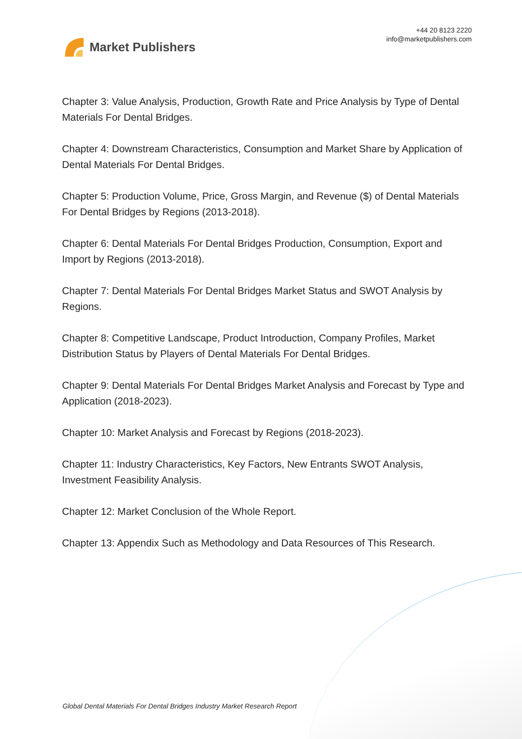Market Publishers
+44 20 8123 2220
info@marketpublishers.com
Chapter 3: Value Analysis, Production, Growth Rate and Price Analysis by Type of Dental Materials For Dental Bridges.
Chapter 4: Downstream Characteristics, Consumption and Market Share by Application of Dental Materials For Dental Bridges.
Chapter 5: Production Volume, Price, Gross Margin, and Revenue ($) of Dental Materials For Dental Bridges by Regions (2013-2018).
Chapter 6: Dental Materials For Dental Bridges Production, Consumption, Export and Import by Regions (2013-2018).
Chapter 7: Dental Materials For Dental Bridges Market Status and SWOT Analysis by Regions.
Chapter 8: Competitive Landscape, Product Introduction, Company Profiles, Market Distribution Status by Players of Dental Materials For Dental Bridges.
Chapter 9: Dental Materials For Dental Bridges Market Analysis and Forecast by Type and Application (2018-2023).
Chapter 10: Market Analysis and Forecast by Regions (2018-2023).
Chapter 11: Industry Characteristics, Key Factors, New Entrants SWOT Analysis, Investment Feasibility Analysis.
Chapter 12: Market Conclusion of the Whole Report.
Chapter 13: Appendix Such as Methodology and Data Resources of This Research.
Global Dental Materials For Dental Bridges Industry Market Research Report